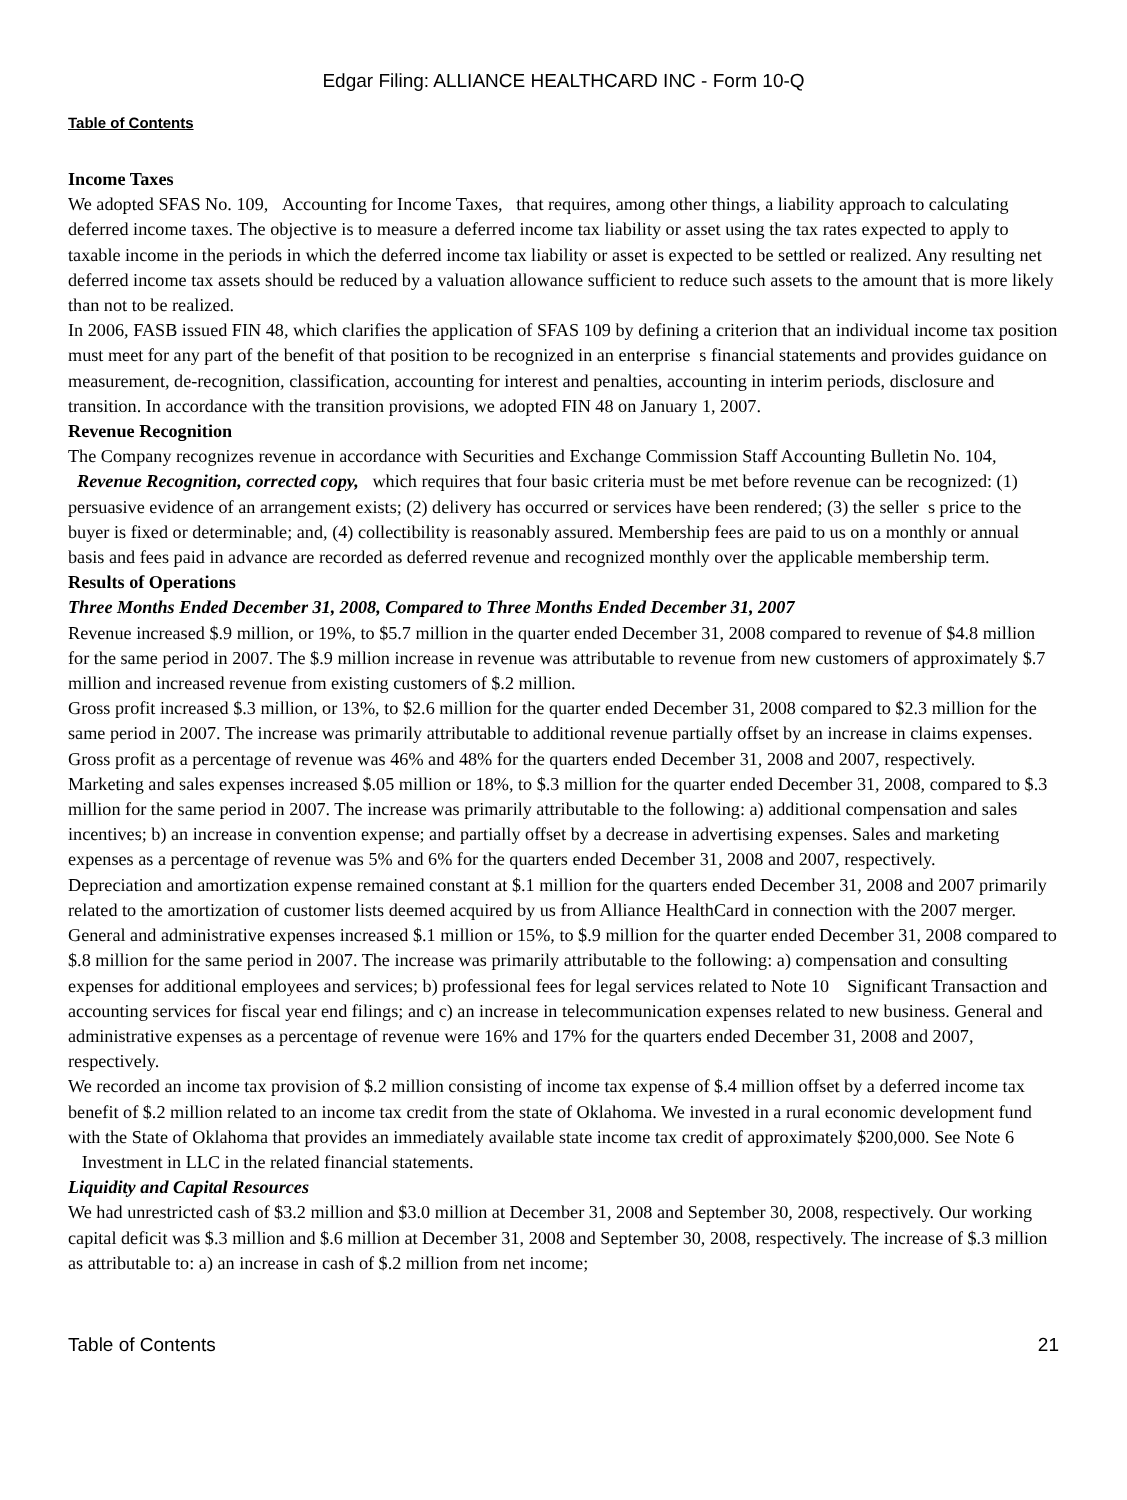Edgar Filing: ALLIANCE HEALTHCARD INC - Form 10-Q
Table of Contents
Income Taxes
We adopted SFAS No. 109, Accounting for Income Taxes, that requires, among other things, a liability approach to calculating deferred income taxes. The objective is to measure a deferred income tax liability or asset using the tax rates expected to apply to taxable income in the periods in which the deferred income tax liability or asset is expected to be settled or realized. Any resulting net deferred income tax assets should be reduced by a valuation allowance sufficient to reduce such assets to the amount that is more likely than not to be realized.
In 2006, FASB issued FIN 48, which clarifies the application of SFAS 109 by defining a criterion that an individual income tax position must meet for any part of the benefit of that position to be recognized in an enterprise s financial statements and provides guidance on measurement, de-recognition, classification, accounting for interest and penalties, accounting in interim periods, disclosure and transition. In accordance with the transition provisions, we adopted FIN 48 on January 1, 2007.
Revenue Recognition
The Company recognizes revenue in accordance with Securities and Exchange Commission Staff Accounting Bulletin No. 104, Revenue Recognition, corrected copy, which requires that four basic criteria must be met before revenue can be recognized: (1) persuasive evidence of an arrangement exists; (2) delivery has occurred or services have been rendered; (3) the seller s price to the buyer is fixed or determinable; and, (4) collectibility is reasonably assured. Membership fees are paid to us on a monthly or annual basis and fees paid in advance are recorded as deferred revenue and recognized monthly over the applicable membership term.
Results of Operations
Three Months Ended December 31, 2008, Compared to Three Months Ended December 31, 2007
Revenue increased $.9 million, or 19%, to $5.7 million in the quarter ended December 31, 2008 compared to revenue of $4.8 million for the same period in 2007. The $.9 million increase in revenue was attributable to revenue from new customers of approximately $.7 million and increased revenue from existing customers of $.2 million.
Gross profit increased $.3 million, or 13%, to $2.6 million for the quarter ended December 31, 2008 compared to $2.3 million for the same period in 2007. The increase was primarily attributable to additional revenue partially offset by an increase in claims expenses. Gross profit as a percentage of revenue was 46% and 48% for the quarters ended December 31, 2008 and 2007, respectively.
Marketing and sales expenses increased $.05 million or 18%, to $.3 million for the quarter ended December 31, 2008, compared to $.3 million for the same period in 2007. The increase was primarily attributable to the following: a) additional compensation and sales incentives; b) an increase in convention expense; and partially offset by a decrease in advertising expenses. Sales and marketing expenses as a percentage of revenue was 5% and 6% for the quarters ended December 31, 2008 and 2007, respectively.
Depreciation and amortization expense remained constant at $.1 million for the quarters ended December 31, 2008 and 2007 primarily related to the amortization of customer lists deemed acquired by us from Alliance HealthCard in connection with the 2007 merger.
General and administrative expenses increased $.1 million or 15%, to $.9 million for the quarter ended December 31, 2008 compared to $.8 million for the same period in 2007. The increase was primarily attributable to the following: a) compensation and consulting expenses for additional employees and services; b) professional fees for legal services related to Note 10 Significant Transaction and accounting services for fiscal year end filings; and c) an increase in telecommunication expenses related to new business. General and administrative expenses as a percentage of revenue were 16% and 17% for the quarters ended December 31, 2008 and 2007, respectively.
We recorded an income tax provision of $.2 million consisting of income tax expense of $.4 million offset by a deferred income tax benefit of $.2 million related to an income tax credit from the state of Oklahoma. We invested in a rural economic development fund with the State of Oklahoma that provides an immediately available state income tax credit of approximately $200,000. See Note 6 Investment in LLC in the related financial statements.
Liquidity and Capital Resources
We had unrestricted cash of $3.2 million and $3.0 million at December 31, 2008 and September 30, 2008, respectively. Our working capital deficit was $.3 million and $.6 million at December 31, 2008 and September 30, 2008, respectively. The increase of $.3 million as attributable to: a) an increase in cash of $.2 million from net income;
Table of Contents 21